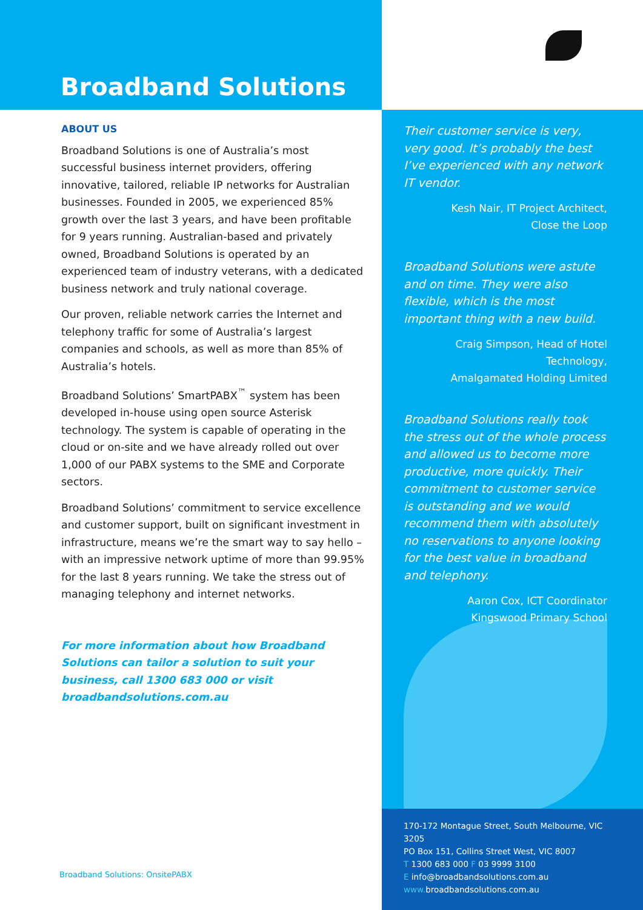Broadband Solutions
ABOUT US
Broadband Solutions is one of Australia’s most successful business internet providers, offering innovative, tailored, reliable IP networks for Australian businesses. Founded in 2005, we experienced 85% growth over the last 3 years, and have been profitable for 9 years running. Australian-based and privately owned, Broadband Solutions is operated by an experienced team of industry veterans, with a dedicated business network and truly national coverage.
Our proven, reliable network carries the Internet and telephony traffic for some of Australia’s largest companies and schools, as well as more than 85% of Australia’s hotels.
Broadband Solutions’ SmartPABX<sup>™</sup> system has been developed in-house using open source Asterisk technology. The system is capable of operating in the cloud or on-site and we have already rolled out over 1,000 of our PABX systems to the SME and Corporate sectors.
Broadband Solutions’ commitment to service excellence and customer support, built on significant investment in infrastructure, means we’re the smart way to say hello – with an impressive network uptime of more than 99.95% for the last 8 years running. We take the stress out of managing telephony and internet networks.
For more information about how Broadband Solutions can tailor a solution to suit your business, call 1300 683 000 or visit broadbandsolutions.com.au
Broadband Solutions: OnsitePABX
Their customer service is very, very good. It’s probably the best I’ve experienced with any network IT vendor.
Kesh Nair, IT Project Architect,
Close the Loop
Broadband Solutions were astute and on time. They were also flexible, which is the most important thing with a new build.
Craig Simpson, Head of Hotel Technology,
Amalgamated Holding Limited
Broadband Solutions really took the stress out of the whole process and allowed us to become more productive, more quickly. Their commitment to customer service is outstanding and we would recommend them with absolutely no reservations to anyone looking for the best value in broadband and telephony.
Aaron Cox, ICT Coordinator
Kingswood Primary School
170-172 Montague Street, South Melbourne, VIC 3205
PO Box 151, Collins Street West, VIC 8007
T 1300 683 000 F 03 9999 3100
E info@broadbandsolutions.com.au
www. broadbandsolutions.com.au